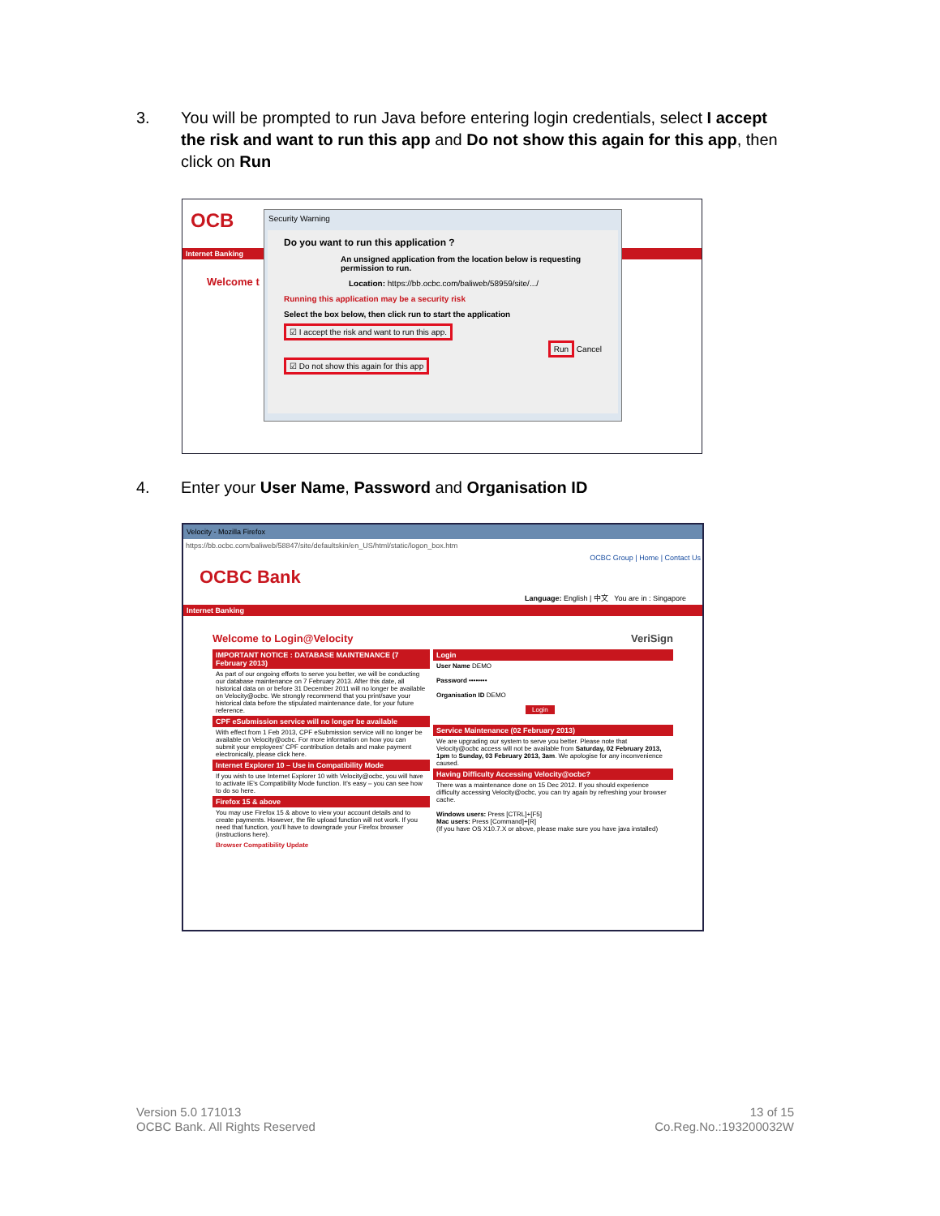3. You will be prompted to run Java before entering login credentials, select I accept the risk and want to run this app and Do not show this again for this app, then click on Run
OCB
Internet Banking
Welcome t
Security Warning
Do you want to run this application ?
An unsigned application from the location below is requesting permission to run.
Location: https://bb.ocbc.com/baliweb/58959/site/.../
Running this application may be a security risk
Select the box below, then click run to start the application
☑ I accept the risk and want to run this app.
Run Cancel
☑ Do not show this again for this app
4. Enter your User Name, Password and Organisation ID
Velocity - Mozilla Firefox
https://bb.ocbc.com/baliweb/58847/site/defaultskin/en_US/html/static/logon_box.htm
OCBC Group | Home | Contact Us
OCBC Bank
Language: English | 中文 You are in : Singapore
Internet Banking
Welcome to Login@Velocity VeriSign
IMPORTANT NOTICE : DATABASE MAINTENANCE (7 February 2013)
As part of our ongoing efforts to serve you better, we will be conducting our database maintenance on 7 February 2013. After this date, all historical data on or before 31 December 2011 will no longer be available on Velocity@ocbc. We strongly recommend that you print/save your historical data before the stipulated maintenance date, for your future reference.
CPF eSubmission service will no longer be available
With effect from 1 Feb 2013, CPF eSubmission service will no longer be available on Velocity@ocbc. For more information on how you can submit your employees' CPF contribution details and make payment electronically, please click here.
Internet Explorer 10 – Use in Compatibility Mode
If you wish to use Internet Explorer 10 with Velocity@ocbc, you will have to activate IE's Compatibility Mode function. It's easy – you can see how to do so here.
Firefox 15 & above
You may use Firefox 15 & above to view your account details and to create payments. However, the file upload function will not work. If you need that function, you'll have to downgrade your Firefox browser (instructions here).
Browser Compatibility Update
Login
User Name DEMO
Password ••••••••
Organisation ID DEMO
Login
Service Maintenance (02 February 2013)
We are upgrading our system to serve you better. Please note that Velocity@ocbc access will not be available from Saturday, 02 February 2013, 1pm to Sunday, 03 February 2013, 3am. We apologise for any inconvenience caused.
Having Difficulty Accessing Velocity@ocbc?
There was a maintenance done on 15 Dec 2012. If you should experience difficulty accessing Velocity@ocbc, you can try again by refreshing your browser cache.
Windows users: Press [CTRL]+[F5]
Mac users: Press [Command]+[R]
(If you have OS X10.7.X or above, please make sure you have java installed)
Version 5.0 171013
OCBC Bank. All Rights Reserved
13 of 15
Co.Reg.No.:193200032W